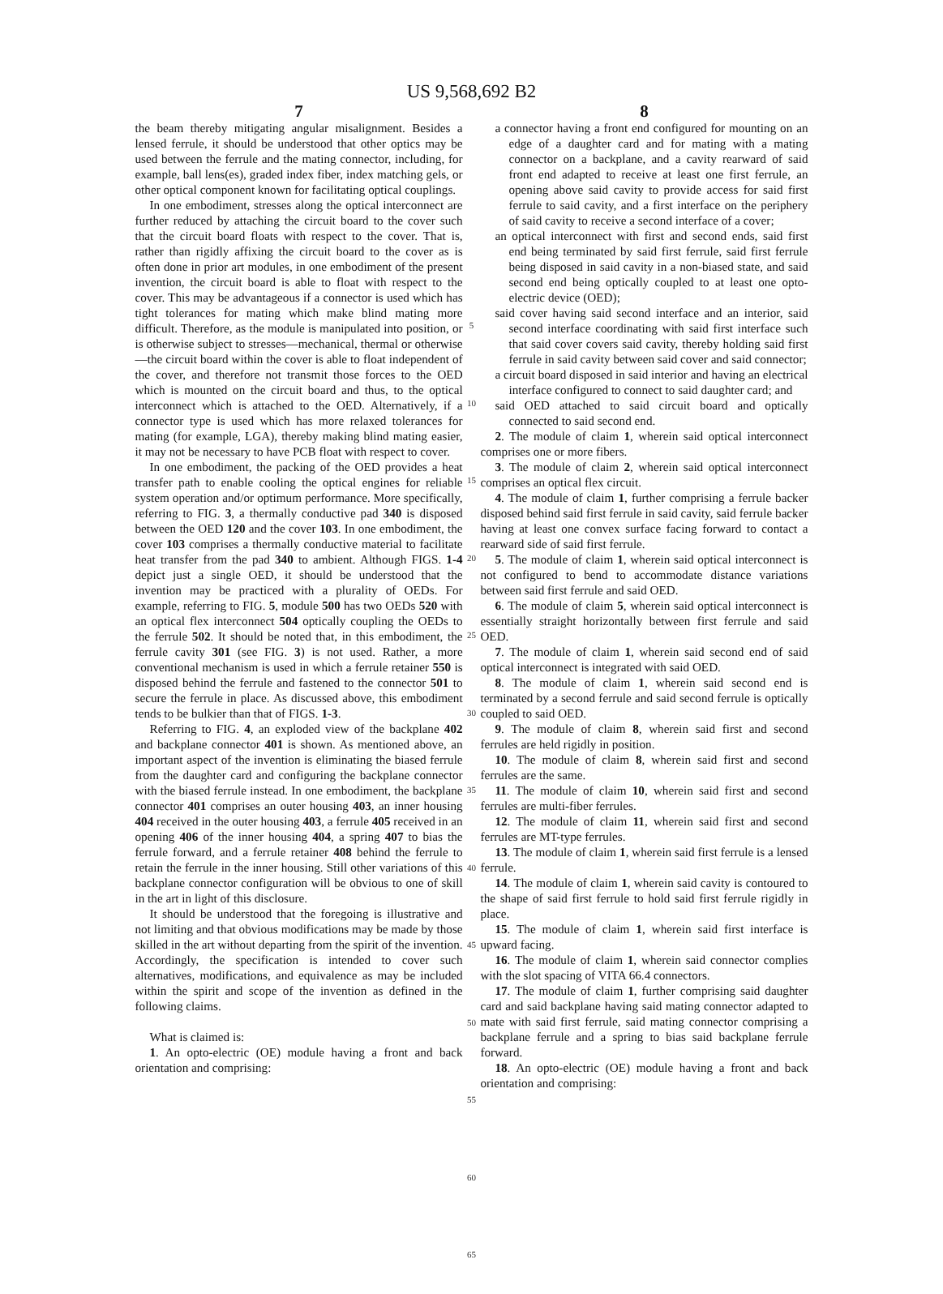US 9,568,692 B2
7
the beam thereby mitigating angular misalignment. Besides a lensed ferrule, it should be understood that other optics may be used between the ferrule and the mating connector, including, for example, ball lens(es), graded index fiber, index matching gels, or other optical component known for facilitating optical couplings.
In one embodiment, stresses along the optical interconnect are further reduced by attaching the circuit board to the cover such that the circuit board floats with respect to the cover. That is, rather than rigidly affixing the circuit board to the cover as is often done in prior art modules, in one embodiment of the present invention, the circuit board is able to float with respect to the cover. This may be advantageous if a connector is used which has tight tolerances for mating which make blind mating more difficult. Therefore, as the module is manipulated into position, or is otherwise subject to stresses—mechanical, thermal or otherwise—the circuit board within the cover is able to float independent of the cover, and therefore not transmit those forces to the OED which is mounted on the circuit board and thus, to the optical interconnect which is attached to the OED. Alternatively, if a connector type is used which has more relaxed tolerances for mating (for example, LGA), thereby making blind mating easier, it may not be necessary to have PCB float with respect to cover.
In one embodiment, the packing of the OED provides a heat transfer path to enable cooling the optical engines for reliable system operation and/or optimum performance. More specifically, referring to FIG. 3, a thermally conductive pad 340 is disposed between the OED 120 and the cover 103. In one embodiment, the cover 103 comprises a thermally conductive material to facilitate heat transfer from the pad 340 to ambient. Although FIGS. 1-4 depict just a single OED, it should be understood that the invention may be practiced with a plurality of OEDs. For example, referring to FIG. 5, module 500 has two OEDs 520 with an optical flex interconnect 504 optically coupling the OEDs to the ferrule 502. It should be noted that, in this embodiment, the ferrule cavity 301 (see FIG. 3) is not used. Rather, a more conventional mechanism is used in which a ferrule retainer 550 is disposed behind the ferrule and fastened to the connector 501 to secure the ferrule in place. As discussed above, this embodiment tends to be bulkier than that of FIGS. 1-3.
Referring to FIG. 4, an exploded view of the backplane 402 and backplane connector 401 is shown. As mentioned above, an important aspect of the invention is eliminating the biased ferrule from the daughter card and configuring the backplane connector with the biased ferrule instead. In one embodiment, the backplane connector 401 comprises an outer housing 403, an inner housing 404 received in the outer housing 403, a ferrule 405 received in an opening 406 of the inner housing 404, a spring 407 to bias the ferrule forward, and a ferrule retainer 408 behind the ferrule to retain the ferrule in the inner housing. Still other variations of this backplane connector configuration will be obvious to one of skill in the art in light of this disclosure.
It should be understood that the foregoing is illustrative and not limiting and that obvious modifications may be made by those skilled in the art without departing from the spirit of the invention. Accordingly, the specification is intended to cover such alternatives, modifications, and equivalence as may be included within the spirit and scope of the invention as defined in the following claims.
What is claimed is:
1. An opto-electric (OE) module having a front and back orientation and comprising:
5
10
15
20
25
30
35
40
45
50
55
60
65
8
a connector having a front end configured for mounting on an edge of a daughter card and for mating with a mating connector on a backplane, and a cavity rearward of said front end adapted to receive at least one first ferrule, an opening above said cavity to provide access for said first ferrule to said cavity, and a first interface on the periphery of said cavity to receive a second interface of a cover;
an optical interconnect with first and second ends, said first end being terminated by said first ferrule, said first ferrule being disposed in said cavity in a non-biased state, and said second end being optically coupled to at least one opto-electric device (OED);
said cover having said second interface and an interior, said second interface coordinating with said first interface such that said cover covers said cavity, thereby holding said first ferrule in said cavity between said cover and said connector;
a circuit board disposed in said interior and having an electrical interface configured to connect to said daughter card; and
said OED attached to said circuit board and optically connected to said second end.
2. The module of claim 1, wherein said optical interconnect comprises one or more fibers.
3. The module of claim 2, wherein said optical interconnect comprises an optical flex circuit.
4. The module of claim 1, further comprising a ferrule backer disposed behind said first ferrule in said cavity, said ferrule backer having at least one convex surface facing forward to contact a rearward side of said first ferrule.
5. The module of claim 1, wherein said optical interconnect is not configured to bend to accommodate distance variations between said first ferrule and said OED.
6. The module of claim 5, wherein said optical interconnect is essentially straight horizontally between first ferrule and said OED.
7. The module of claim 1, wherein said second end of said optical interconnect is integrated with said OED.
8. The module of claim 1, wherein said second end is terminated by a second ferrule and said second ferrule is optically coupled to said OED.
9. The module of claim 8, wherein said first and second ferrules are held rigidly in position.
10. The module of claim 8, wherein said first and second ferrules are the same.
11. The module of claim 10, wherein said first and second ferrules are multi-fiber ferrules.
12. The module of claim 11, wherein said first and second ferrules are MT-type ferrules.
13. The module of claim 1, wherein said first ferrule is a lensed ferrule.
14. The module of claim 1, wherein said cavity is contoured to the shape of said first ferrule to hold said first ferrule rigidly in place.
15. The module of claim 1, wherein said first interface is upward facing.
16. The module of claim 1, wherein said connector complies with the slot spacing of VITA 66.4 connectors.
17. The module of claim 1, further comprising said daughter card and said backplane having said mating connector adapted to mate with said first ferrule, said mating connector comprising a backplane ferrule and a spring to bias said backplane ferrule forward.
18. An opto-electric (OE) module having a front and back orientation and comprising: